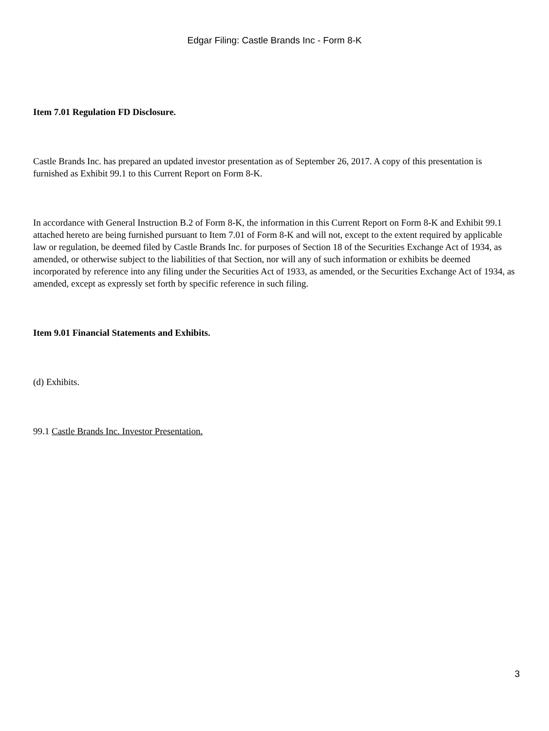Edgar Filing: Castle Brands Inc - Form 8-K
Item 7.01 Regulation FD Disclosure.
Castle Brands Inc. has prepared an updated investor presentation as of September 26, 2017. A copy of this presentation is furnished as Exhibit 99.1 to this Current Report on Form 8-K.
In accordance with General Instruction B.2 of Form 8-K, the information in this Current Report on Form 8-K and Exhibit 99.1 attached hereto are being furnished pursuant to Item 7.01 of Form 8-K and will not, except to the extent required by applicable law or regulation, be deemed filed by Castle Brands Inc. for purposes of Section 18 of the Securities Exchange Act of 1934, as amended, or otherwise subject to the liabilities of that Section, nor will any of such information or exhibits be deemed incorporated by reference into any filing under the Securities Act of 1933, as amended, or the Securities Exchange Act of 1934, as amended, except as expressly set forth by specific reference in such filing.
Item 9.01 Financial Statements and Exhibits.
(d) Exhibits.
99.1 Castle Brands Inc. Investor Presentation.
3